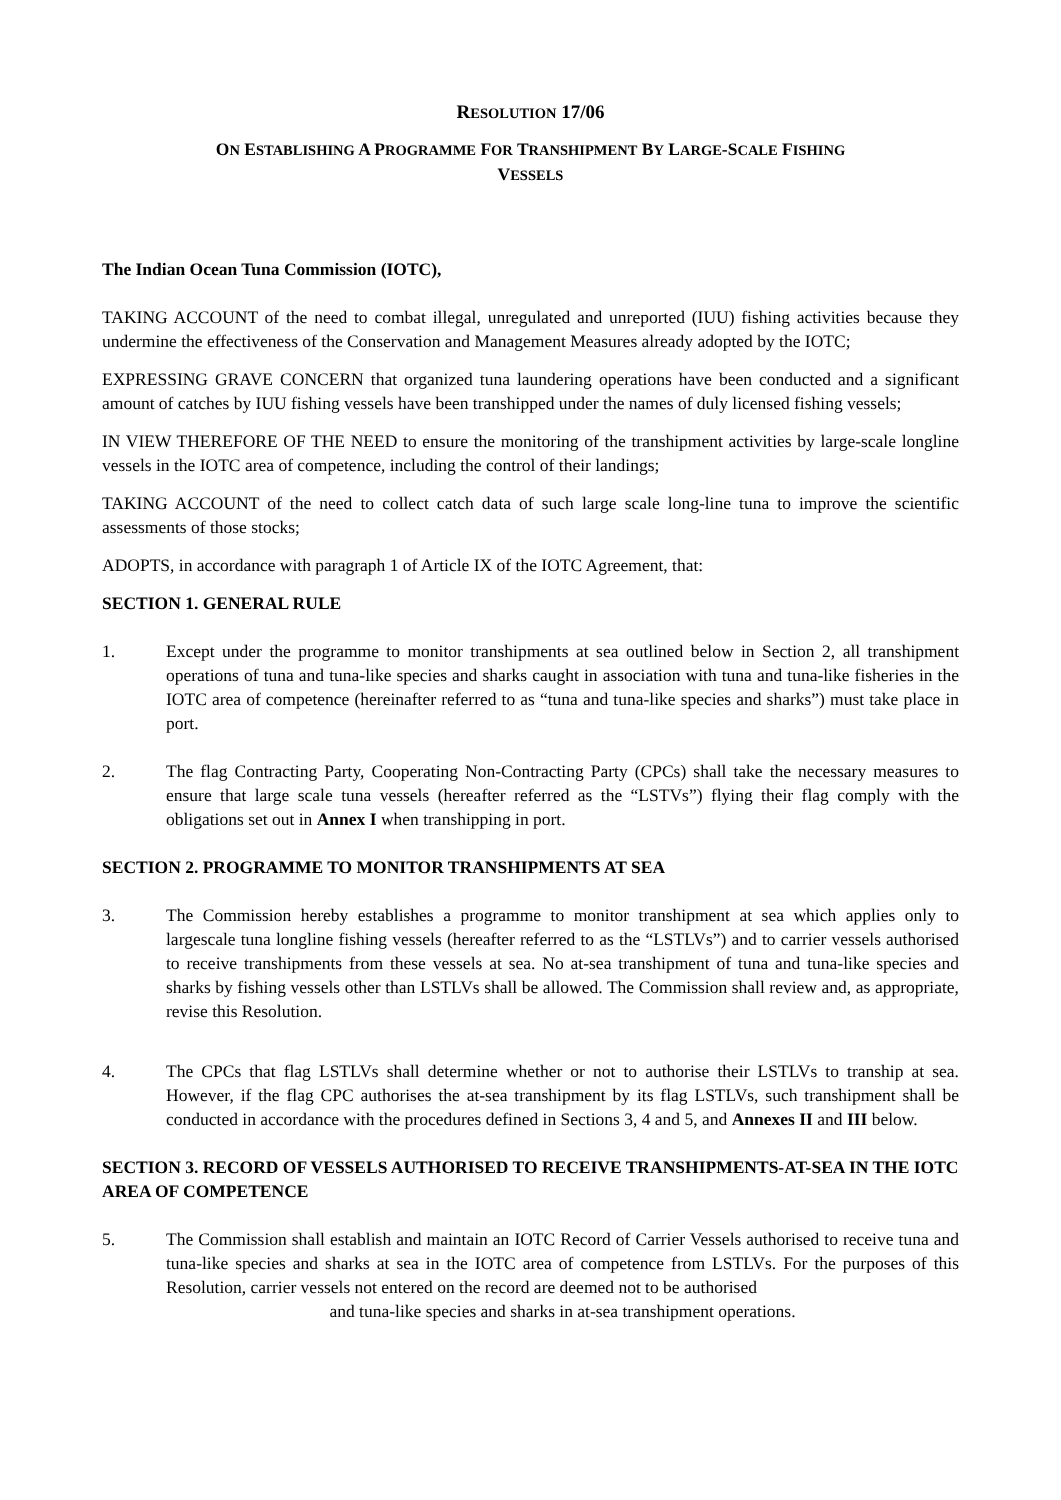RESOLUTION 17/06
ON ESTABLISHING A PROGRAMME FOR TRANSHIPMENT BY LARGE-SCALE FISHING
VESSELS
The Indian Ocean Tuna Commission (IOTC),
TAKING ACCOUNT of the need to combat illegal, unregulated and unreported (IUU) fishing activities because they undermine the effectiveness of the Conservation and Management Measures already adopted by the IOTC;
EXPRESSING GRAVE CONCERN that organized tuna laundering operations have been conducted and a significant amount of catches by IUU fishing vessels have been transhipped under the names of duly licensed fishing vessels;
IN VIEW THEREFORE OF THE NEED to ensure the monitoring of the transhipment activities by large-scale longline vessels in the IOTC area of competence, including the control of their landings;
TAKING ACCOUNT of the need to collect catch data of such large scale long-line tuna to improve the scientific assessments of those stocks;
ADOPTS, in accordance with paragraph 1 of Article IX of the IOTC Agreement, that:
SECTION 1. GENERAL RULE
1. Except under the programme to monitor transhipments at sea outlined below in Section 2, all transhipment operations of tuna and tuna-like species and sharks caught in association with tuna and tuna-like fisheries in the IOTC area of competence (hereinafter referred to as “tuna and tuna-like species and sharks”) must take place in port.
2. The flag Contracting Party, Cooperating Non-Contracting Party (CPCs) shall take the necessary measures to ensure that large scale tuna vessels (hereafter referred as the “LSTVs”) flying their flag comply with the obligations set out in Annex I when transhipping in port.
SECTION 2. PROGRAMME TO MONITOR TRANSHIPMENTS AT SEA
3. The Commission hereby establishes a programme to monitor transhipment at sea which applies only to largescale tuna longline fishing vessels (hereafter referred to as the “LSTLVs”) and to carrier vessels authorised to receive transhipments from these vessels at sea. No at-sea transhipment of tuna and tuna-like species and sharks by fishing vessels other than LSTLVs shall be allowed. The Commission shall review and, as appropriate, revise this Resolution.
4. The CPCs that flag LSTLVs shall determine whether or not to authorise their LSTLVs to tranship at sea. However, if the flag CPC authorises the at-sea transhipment by its flag LSTLVs, such transhipment shall be conducted in accordance with the procedures defined in Sections 3, 4 and 5, and Annexes II and III below.
SECTION 3. RECORD OF VESSELS AUTHORISED TO RECEIVE TRANSHIPMENTS-AT-SEA IN THE IOTC AREA OF COMPETENCE
5. The Commission shall establish and maintain an IOTC Record of Carrier Vessels authorised to receive tuna and tuna-like species and sharks at sea in the IOTC area of competence from LSTLVs. For the purposes of this Resolution, carrier vessels not entered on the record are deemed not to be authorised
and tuna-like species and sharks in at-sea transhipment operations.